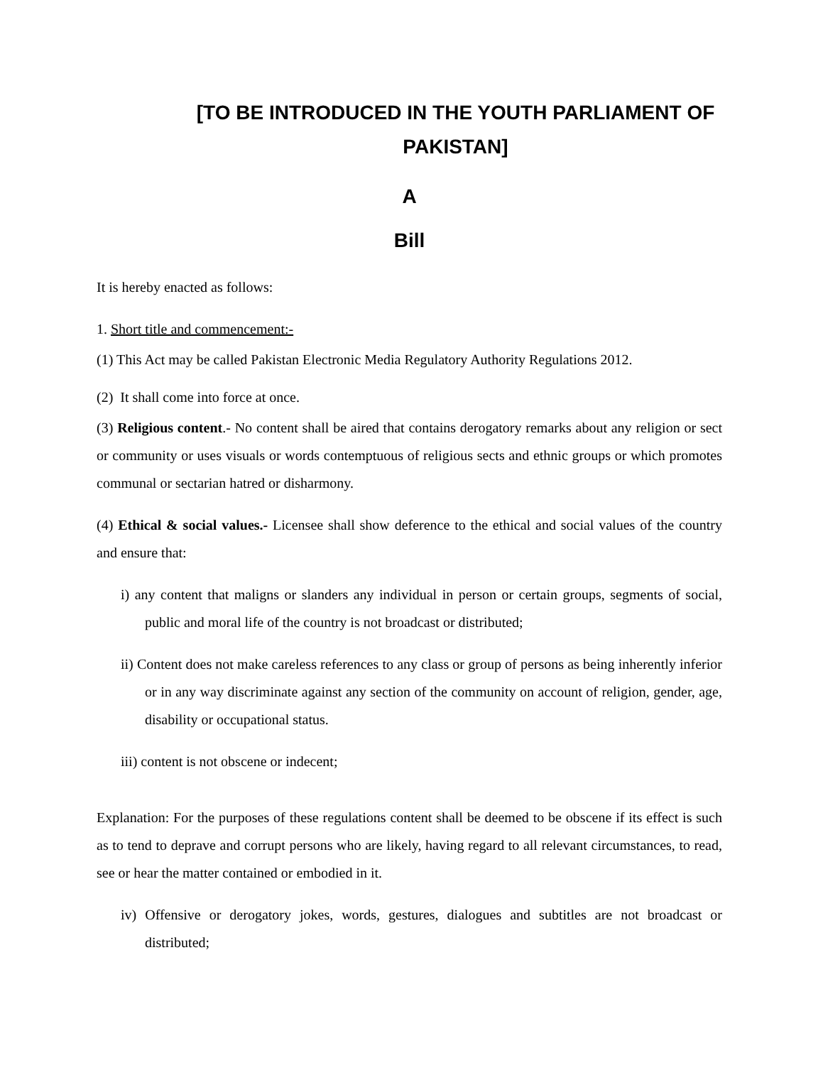[TO BE INTRODUCED IN THE YOUTH PARLIAMENT OF PAKISTAN]
A
Bill
It is hereby enacted as follows:
1. Short title and commencement:-
(1) This Act may be called Pakistan Electronic Media Regulatory Authority Regulations 2012.
(2) It shall come into force at once.
(3) Religious content.- No content shall be aired that contains derogatory remarks about any religion or sect or community or uses visuals or words contemptuous of religious sects and ethnic groups or which promotes communal or sectarian hatred or disharmony.
(4) Ethical & social values.- Licensee shall show deference to the ethical and social values of the country and ensure that:
i) any content that maligns or slanders any individual in person or certain groups, segments of social, public and moral life of the country is not broadcast or distributed;
ii) Content does not make careless references to any class or group of persons as being inherently inferior or in any way discriminate against any section of the community on account of religion, gender, age, disability or occupational status.
iii) content is not obscene or indecent;
Explanation: For the purposes of these regulations content shall be deemed to be obscene if its effect is such as to tend to deprave and corrupt persons who are likely, having regard to all relevant circumstances, to read, see or hear the matter contained or embodied in it.
iv) Offensive or derogatory jokes, words, gestures, dialogues and subtitles are not broadcast or distributed;